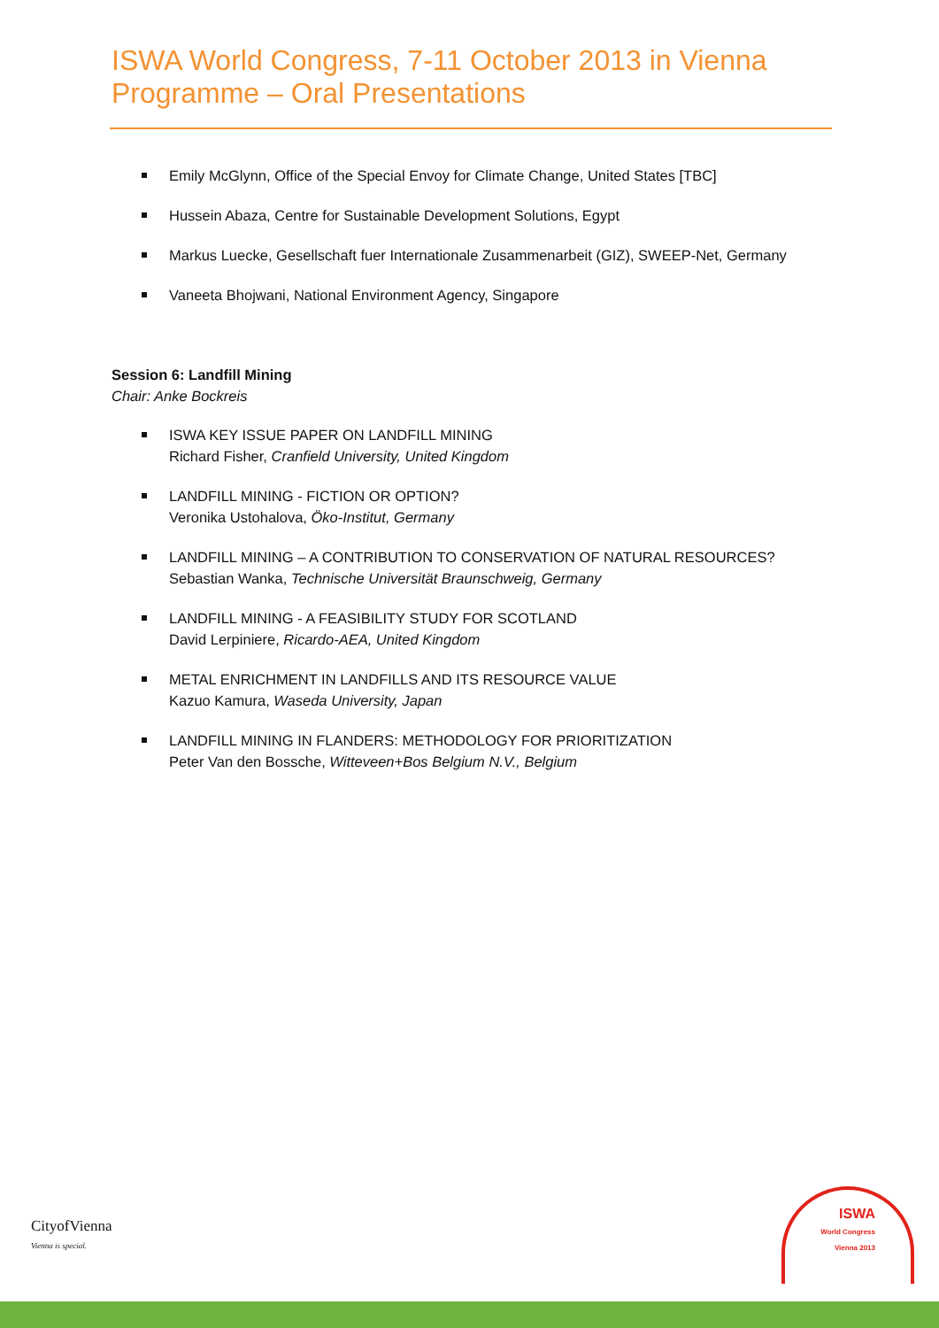ISWA World Congress, 7-11 October 2013 in Vienna
Programme – Oral Presentations
Emily McGlynn, Office of the Special Envoy for Climate Change, United States [TBC]
Hussein Abaza, Centre for Sustainable Development Solutions, Egypt
Markus Luecke, Gesellschaft fuer Internationale Zusammenarbeit (GIZ), SWEEP-Net, Germany
Vaneeta Bhojwani, National Environment Agency, Singapore
Session 6: Landfill Mining
Chair: Anke Bockreis
ISWA KEY ISSUE PAPER ON LANDFILL MINING
Richard Fisher, Cranfield University, United Kingdom
LANDFILL MINING - FICTION OR OPTION?
Veronika Ustohalova, Öko-Institut, Germany
LANDFILL MINING – A CONTRIBUTION TO CONSERVATION OF NATURAL RESOURCES?
Sebastian Wanka, Technische Universität Braunschweig, Germany
LANDFILL MINING - A FEASIBILITY STUDY FOR SCOTLAND
David Lerpiniere, Ricardo-AEA, United Kingdom
METAL ENRICHMENT IN LANDFILLS AND ITS RESOURCE VALUE
Kazuo Kamura, Waseda University, Japan
LANDFILL MINING IN FLANDERS: METHODOLOGY FOR PRIORITIZATION
Peter Van den Bossche, Witteveen+Bos Belgium N.V., Belgium
CityofViennа
Vienna is special.
ISWA
World Congress
Vienna 2013